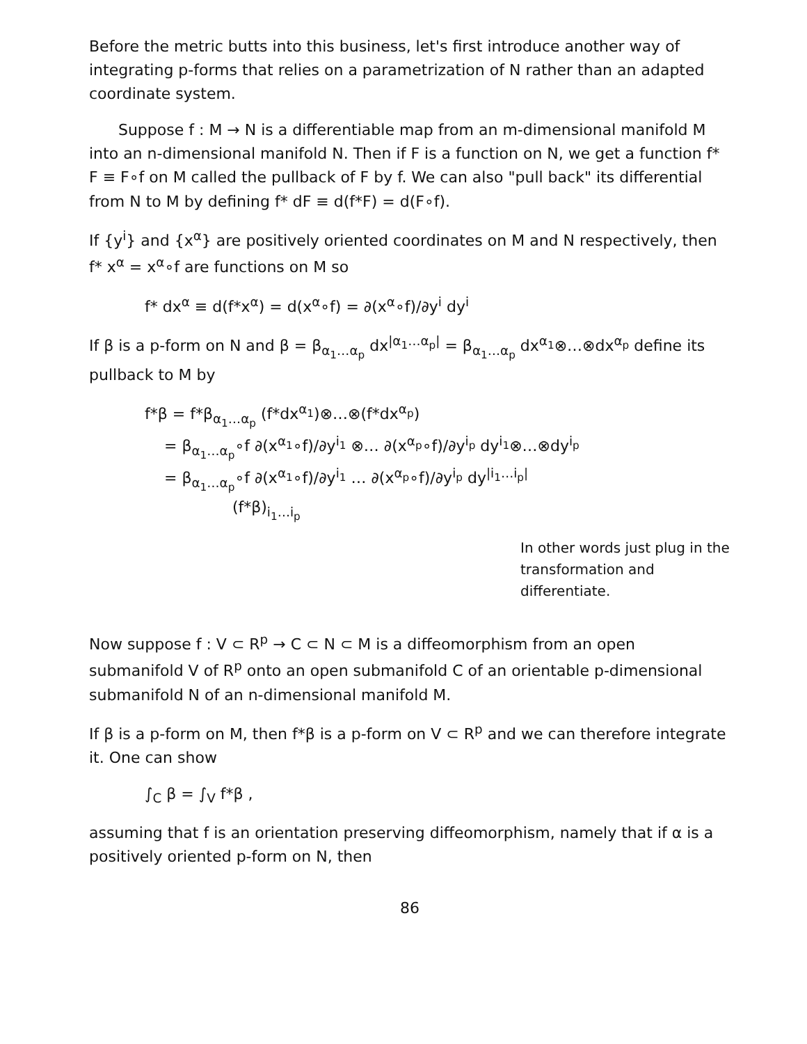Before the metric butts into this business, let's first introduce another way of integrating p-forms that relies on a parametrization of N rather than an adapted coordinate system.
Suppose f : M → N is a differentiable map from an m-dimensional manifold M into an n-dimensional manifold N. Then if F is a function on N, we get a function f* F ≡ F∘f on M called the pullback of F by f. We can also "pull back" its differential from N to M by defining f* dF ≡ d(f*F) = d(F∘f).
If {y<sup>i</sup>} and {x<sup>α</sup>} are positively oriented coordinates on M and N respectively, then f* x<sup>α</sup> = x<sup>α</sup>∘f are functions on M so
f* dx<sup>α</sup> ≡ d(f*x<sup>α</sup>) = d(x<sup>α</sup>∘f) = ∂(x<sup>α</sup>∘f)/∂y<sup>i</sup> dy<sup>i</sup>
If β is a p-form on N and β = β<sub>α<sub>1</sub>…α<sub>p</sub></sub> dx<sup>|α<sub>1</sub>…α<sub>p</sub>|</sup> = β<sub>α<sub>1</sub>…α<sub>p</sub></sub> dx<sup>α<sub>1</sub></sup>⊗…⊗dx<sup>α<sub>p</sub></sup> define its pullback to M by
f*β = f*β<sub>α<sub>1</sub>…α<sub>p</sub></sub> (f*dx<sup>α<sub>1</sub></sup>)⊗…⊗(f*dx<sup>α<sub>p</sub></sup>)
= β<sub>α<sub>1</sub>…α<sub>p</sub></sub>∘f ∂(x<sup>α<sub>1</sub></sup>∘f)/∂y<sup>i<sub>1</sub></sup> ⊗… ∂(x<sup>α<sub>p</sub></sup>∘f)/∂y<sup>i<sub>p</sub></sup> dy<sup>i<sub>1</sub></sup>⊗…⊗dy<sup>i<sub>p</sub></sup>
= β<sub>α<sub>1</sub>…α<sub>p</sub></sub>∘f ∂(x<sup>α<sub>1</sub></sup>∘f)/∂y<sup>i<sub>1</sub></sup> … ∂(x<sup>α<sub>p</sub></sup>∘f)/∂y<sup>i<sub>p</sub></sup> dy<sup>|i<sub>1</sub>…i<sub>p</sub>|</sup>
(f*β)<sub>i<sub>1</sub>…i<sub>p</sub></sub>
In other words just plug in the transformation and differentiate.
Now suppose f : V ⊂ R<sup>p</sup> → C ⊂ N ⊂ M is a diffeomorphism from an open submanifold V of R<sup>p</sup> onto an open submanifold C of an orientable p-dimensional submanifold N of an n-dimensional manifold M.
If β is a p-form on M, then f*β is a p-form on V ⊂ R<sup>p</sup> and we can therefore integrate it. One can show
∫<sub>C</sub> β = ∫<sub>V</sub> f*β ,
assuming that f is an orientation preserving diffeomorphism, namely that if α is a positively oriented p-form on N, then
86